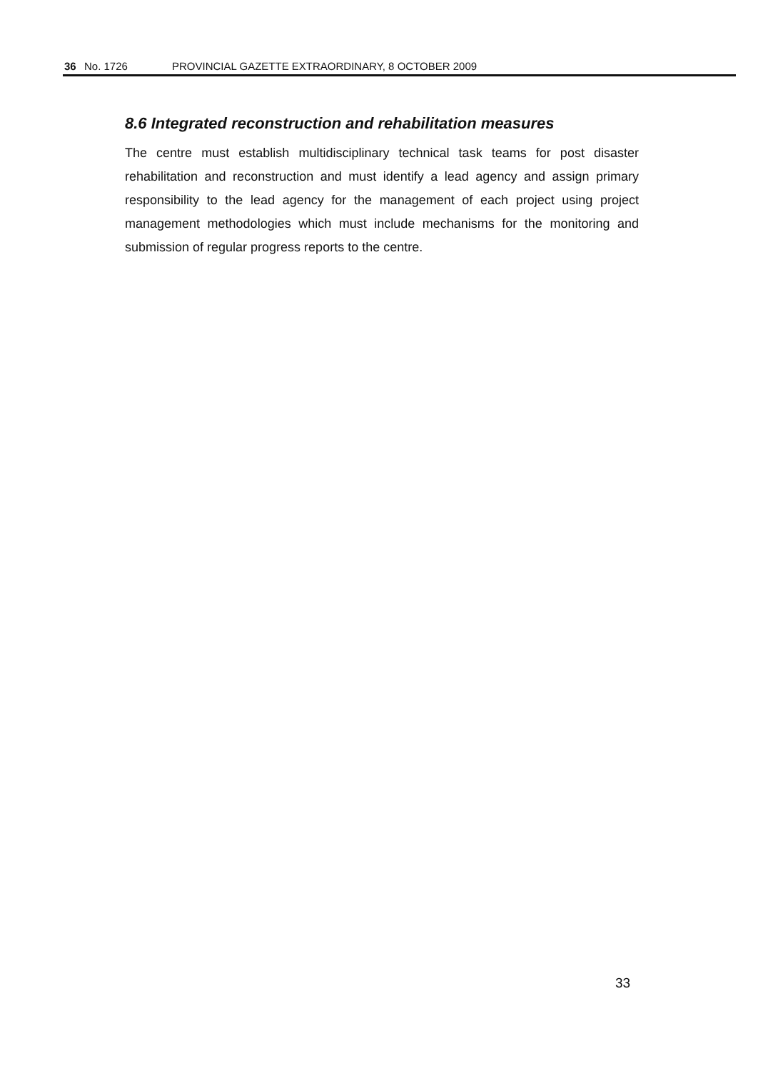36 No. 1726 PROVINCIAL GAZETTE EXTRAORDINARY, 8 OCTOBER 2009
8.6 Integrated reconstruction and rehabilitation measures
The centre must establish multidisciplinary technical task teams for post disaster rehabilitation and reconstruction and must identify a lead agency and assign primary responsibility to the lead agency for the management of each project using project management methodologies which must include mechanisms for the monitoring and submission of regular progress reports to the centre.
33